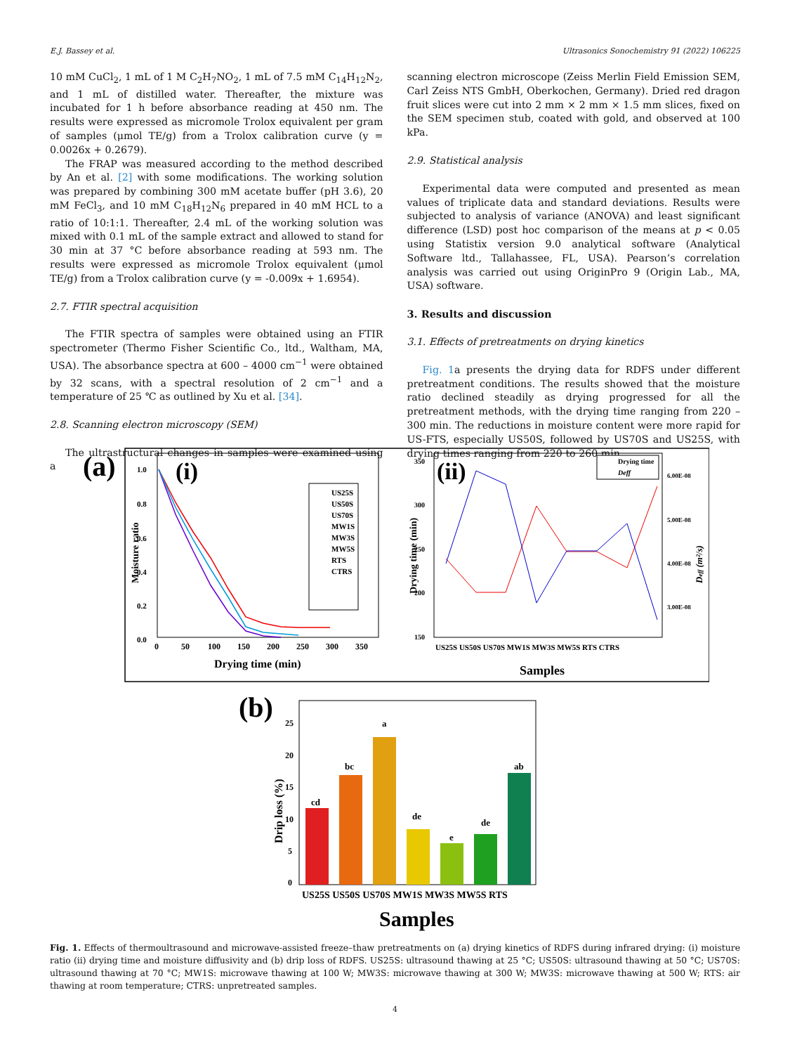E.J. Bassey et al. Ultrasonics Sonochemistry 91 (2022) 106225
10 mM CuCl<sub>2</sub>, 1 mL of 1 M C<sub>2</sub>H<sub>7</sub>NO<sub>2</sub>, 1 mL of 7.5 mM C<sub>14</sub>H<sub>12</sub>N<sub>2</sub>, and 1 mL of distilled water. Thereafter, the mixture was incubated for 1 h before absorbance reading at 450 nm. The results were expressed as micromole Trolox equivalent per gram of samples (μmol TE/g) from a Trolox calibration curve (y = 0.0026x + 0.2679).
The FRAP was measured according to the method described by An et al. [2] with some modifications. The working solution was prepared by combining 300 mM acetate buffer (pH 3.6), 20 mM FeCl<sub>3</sub>, and 10 mM C<sub>18</sub>H<sub>12</sub>N<sub>6</sub> prepared in 40 mM HCL to a ratio of 10:1:1. Thereafter, 2.4 mL of the working solution was mixed with 0.1 mL of the sample extract and allowed to stand for 30 min at 37 °C before absorbance reading at 593 nm. The results were expressed as micromole Trolox equivalent (μmol TE/g) from a Trolox calibration curve (y = -0.009x + 1.6954).
2.7. FTIR spectral acquisition
The FTIR spectra of samples were obtained using an FTIR spectrometer (Thermo Fisher Scientific Co., ltd., Waltham, MA, USA). The absorbance spectra at 600 – 4000 cm<sup>−1</sup> were obtained by 32 scans, with a spectral resolution of 2 cm<sup>−1</sup> and a temperature of 25 ℃ as outlined by Xu et al. [34].
2.8. Scanning electron microscopy (SEM)
The ultrastructural changes in samples were examined using a
scanning electron microscope (Zeiss Merlin Field Emission SEM, Carl Zeiss NTS GmbH, Oberkochen, Germany). Dried red dragon fruit slices were cut into 2 mm × 2 mm × 1.5 mm slices, fixed on the SEM specimen stub, coated with gold, and observed at 100 kPa.
2.9. Statistical analysis
Experimental data were computed and presented as mean values of triplicate data and standard deviations. Results were subjected to analysis of variance (ANOVA) and least significant difference (LSD) post hoc comparison of the means at p < 0.05 using Statistix version 9.0 analytical software (Analytical Software ltd., Tallahassee, FL, USA). Pearson’s correlation analysis was carried out using OriginPro 9 (Origin Lab., MA, USA) software.
3. Results and discussion
3.1. Effects of pretreatments on drying kinetics
Fig. 1a presents the drying data for RDFS under different pretreatment conditions. The results showed that the moisture ratio declined steadily as drying progressed for all the pretreatment methods, with the drying time ranging from 220 – 300 min. The reductions in moisture content were more rapid for US-FTS, especially US50S, followed by US70S and US25S, with drying times ranging from 220 to 260 min,
(a)
(i)
Moisture ratio
1.0
0.8
0.6
0.4
0.2
0.0
0
50
100
150
200
250
300
350
Drying time (min)
US25S
US50S
US70S
MW1S
MW3S
MW5S
RTS
CTRS
(ii)
Drying time (min)
350
300
250
200
150
6.00E-08
5.00E-08
4.00E-08
3.00E-08
Deff (m²/s)
Drying time
Deff
US25S US50S US70S MW1S MW3S MW5S RTS CTRS
Samples
(b)
Drip loss (%)
25
20
15
10
5
0
cd
bc
a
de
e
de
ab
US25S US50S US70S MW1S MW3S MW5S RTS
Samples
Fig. 1. Effects of thermoultrasound and microwave-assisted freeze–thaw pretreatments on (a) drying kinetics of RDFS during infrared drying: (i) moisture ratio (ii) drying time and moisture diffusivity and (b) drip loss of RDFS. US25S: ultrasound thawing at 25 °C; US50S: ultrasound thawing at 50 °C; US70S: ultrasound thawing at 70 °C; MW1S: microwave thawing at 100 W; MW3S: microwave thawing at 300 W; MW3S: microwave thawing at 500 W; RTS: air thawing at room temperature; CTRS: unpretreated samples.
4